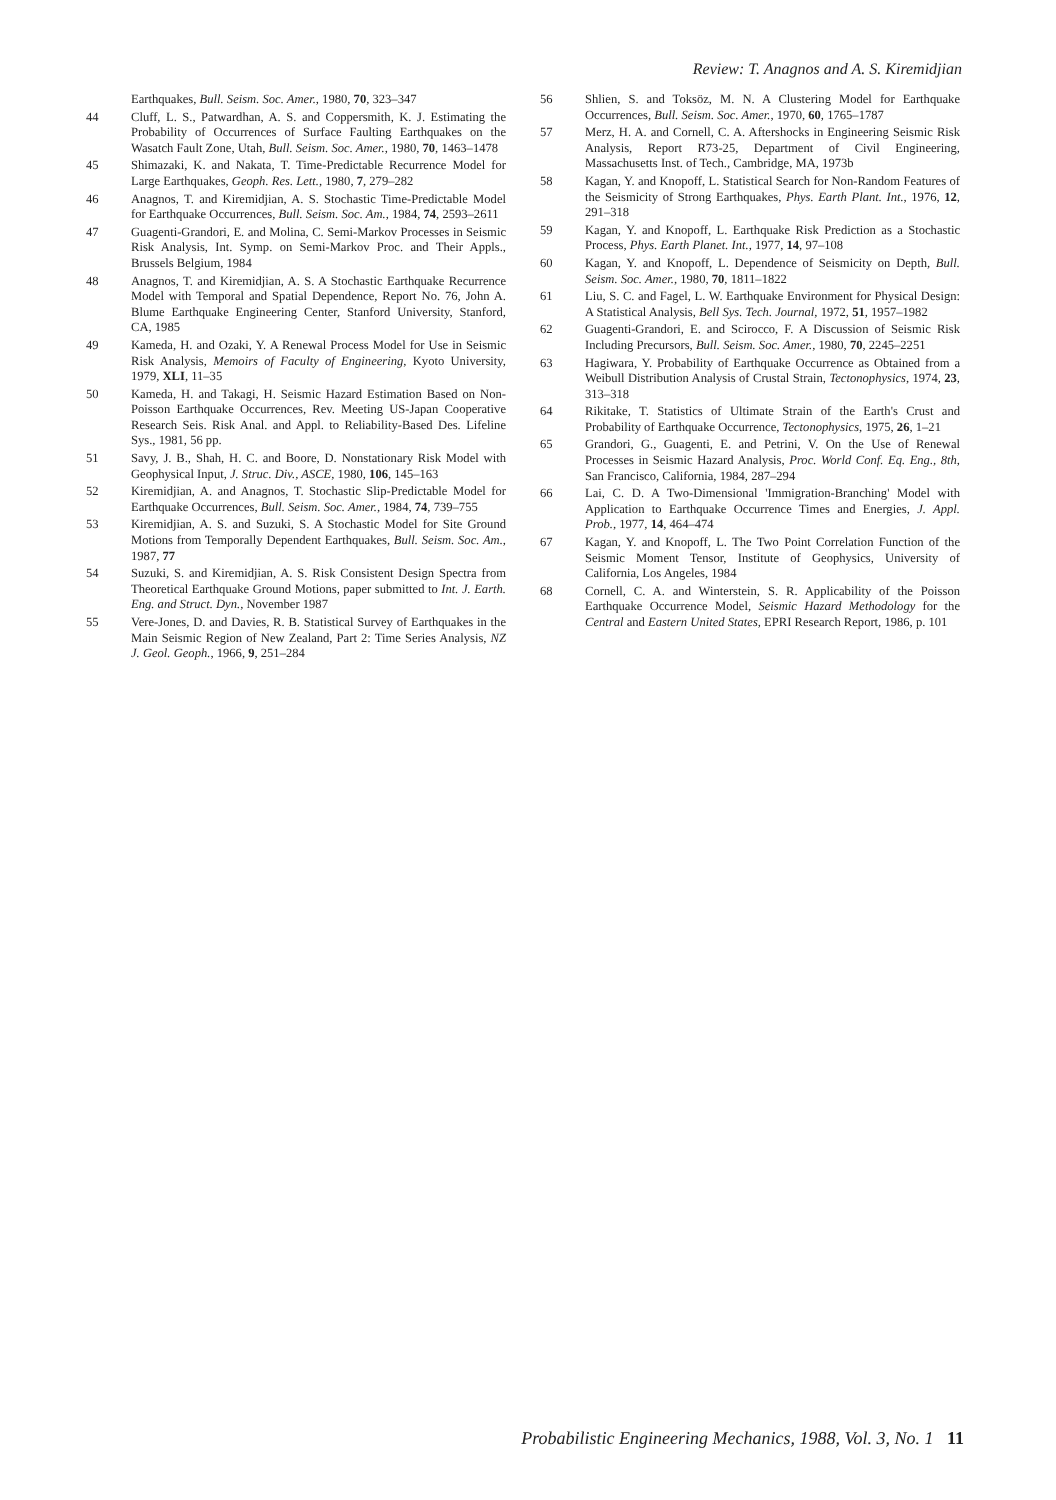Review: T. Anagnos and A. S. Kiremidjian
Earthquakes, Bull. Seism. Soc. Amer., 1980, 70, 323–347
44 Cluff, L. S., Patwardhan, A. S. and Coppersmith, K. J. Estimating the Probability of Occurrences of Surface Faulting Earthquakes on the Wasatch Fault Zone, Utah, Bull. Seism. Soc. Amer., 1980, 70, 1463–1478
45 Shimazaki, K. and Nakata, T. Time-Predictable Recurrence Model for Large Earthquakes, Geoph. Res. Lett., 1980, 7, 279–282
46 Anagnos, T. and Kiremidjian, A. S. Stochastic Time-Predictable Model for Earthquake Occurrences, Bull. Seism. Soc. Am., 1984, 74, 2593–2611
47 Guagenti-Grandori, E. and Molina, C. Semi-Markov Processes in Seismic Risk Analysis, Int. Symp. on Semi-Markov Proc. and Their Appls., Brussels Belgium, 1984
48 Anagnos, T. and Kiremidjian, A. S. A Stochastic Earthquake Recurrence Model with Temporal and Spatial Dependence, Report No. 76, John A. Blume Earthquake Engineering Center, Stanford University, Stanford, CA, 1985
49 Kameda, H. and Ozaki, Y. A Renewal Process Model for Use in Seismic Risk Analysis, Memoirs of Faculty of Engineering, Kyoto University, 1979, XLI, 11–35
50 Kameda, H. and Takagi, H. Seismic Hazard Estimation Based on Non-Poisson Earthquake Occurrences, Rev. Meeting US-Japan Cooperative Research Seis. Risk Anal. and Appl. to Reliability-Based Des. Lifeline Sys., 1981, 56 pp.
51 Savy, J. B., Shah, H. C. and Boore, D. Nonstationary Risk Model with Geophysical Input, J. Struc. Div., ASCE, 1980, 106, 145–163
52 Kiremidjian, A. and Anagnos, T. Stochastic Slip-Predictable Model for Earthquake Occurrences, Bull. Seism. Soc. Amer., 1984, 74, 739–755
53 Kiremidjian, A. S. and Suzuki, S. A Stochastic Model for Site Ground Motions from Temporally Dependent Earthquakes, Bull. Seism. Soc. Am., 1987, 77
54 Suzuki, S. and Kiremidjian, A. S. Risk Consistent Design Spectra from Theoretical Earthquake Ground Motions, paper submitted to Int. J. Earth. Eng. and Struct. Dyn., November 1987
55 Vere-Jones, D. and Davies, R. B. Statistical Survey of Earthquakes in the Main Seismic Region of New Zealand, Part 2: Time Series Analysis, NZ J. Geol. Geoph., 1966, 9, 251–284
56 Shlien, S. and Toksöz, M. N. A Clustering Model for Earthquake Occurrences, Bull. Seism. Soc. Amer., 1970, 60, 1765–1787
57 Merz, H. A. and Cornell, C. A. Aftershocks in Engineering Seismic Risk Analysis, Report R73-25, Department of Civil Engineering, Massachusetts Inst. of Tech., Cambridge, MA, 1973b
58 Kagan, Y. and Knopoff, L. Statistical Search for Non-Random Features of the Seismicity of Strong Earthquakes, Phys. Earth Plant. Int., 1976, 12, 291–318
59 Kagan, Y. and Knopoff, L. Earthquake Risk Prediction as a Stochastic Process, Phys. Earth Planet. Int., 1977, 14, 97–108
60 Kagan, Y. and Knopoff, L. Dependence of Seismicity on Depth, Bull. Seism. Soc. Amer., 1980, 70, 1811–1822
61 Liu, S. C. and Fagel, L. W. Earthquake Environment for Physical Design: A Statistical Analysis, Bell Sys. Tech. Journal, 1972, 51, 1957–1982
62 Guagenti-Grandori, E. and Scirocco, F. A Discussion of Seismic Risk Including Precursors, Bull. Seism. Soc. Amer., 1980, 70, 2245–2251
63 Hagiwara, Y. Probability of Earthquake Occurrence as Obtained from a Weibull Distribution Analysis of Crustal Strain, Tectonophysics, 1974, 23, 313–318
64 Rikitake, T. Statistics of Ultimate Strain of the Earth's Crust and Probability of Earthquake Occurrence, Tectonophysics, 1975, 26, 1–21
65 Grandori, G., Guagenti, E. and Petrini, V. On the Use of Renewal Processes in Seismic Hazard Analysis, Proc. World Conf. Eq. Eng., 8th, San Francisco, California, 1984, 287–294
66 Lai, C. D. A Two-Dimensional 'Immigration-Branching' Model with Application to Earthquake Occurrence Times and Energies, J. Appl. Prob., 1977, 14, 464–474
67 Kagan, Y. and Knopoff, L. The Two Point Correlation Function of the Seismic Moment Tensor, Institute of Geophysics, University of California, Los Angeles, 1984
68 Cornell, C. A. and Winterstein, S. R. Applicability of the Poisson Earthquake Occurrence Model, Seismic Hazard Methodology for the Central and Eastern United States, EPRI Research Report, 1986, p. 101
Probabilistic Engineering Mechanics, 1988, Vol. 3, No. 1 11